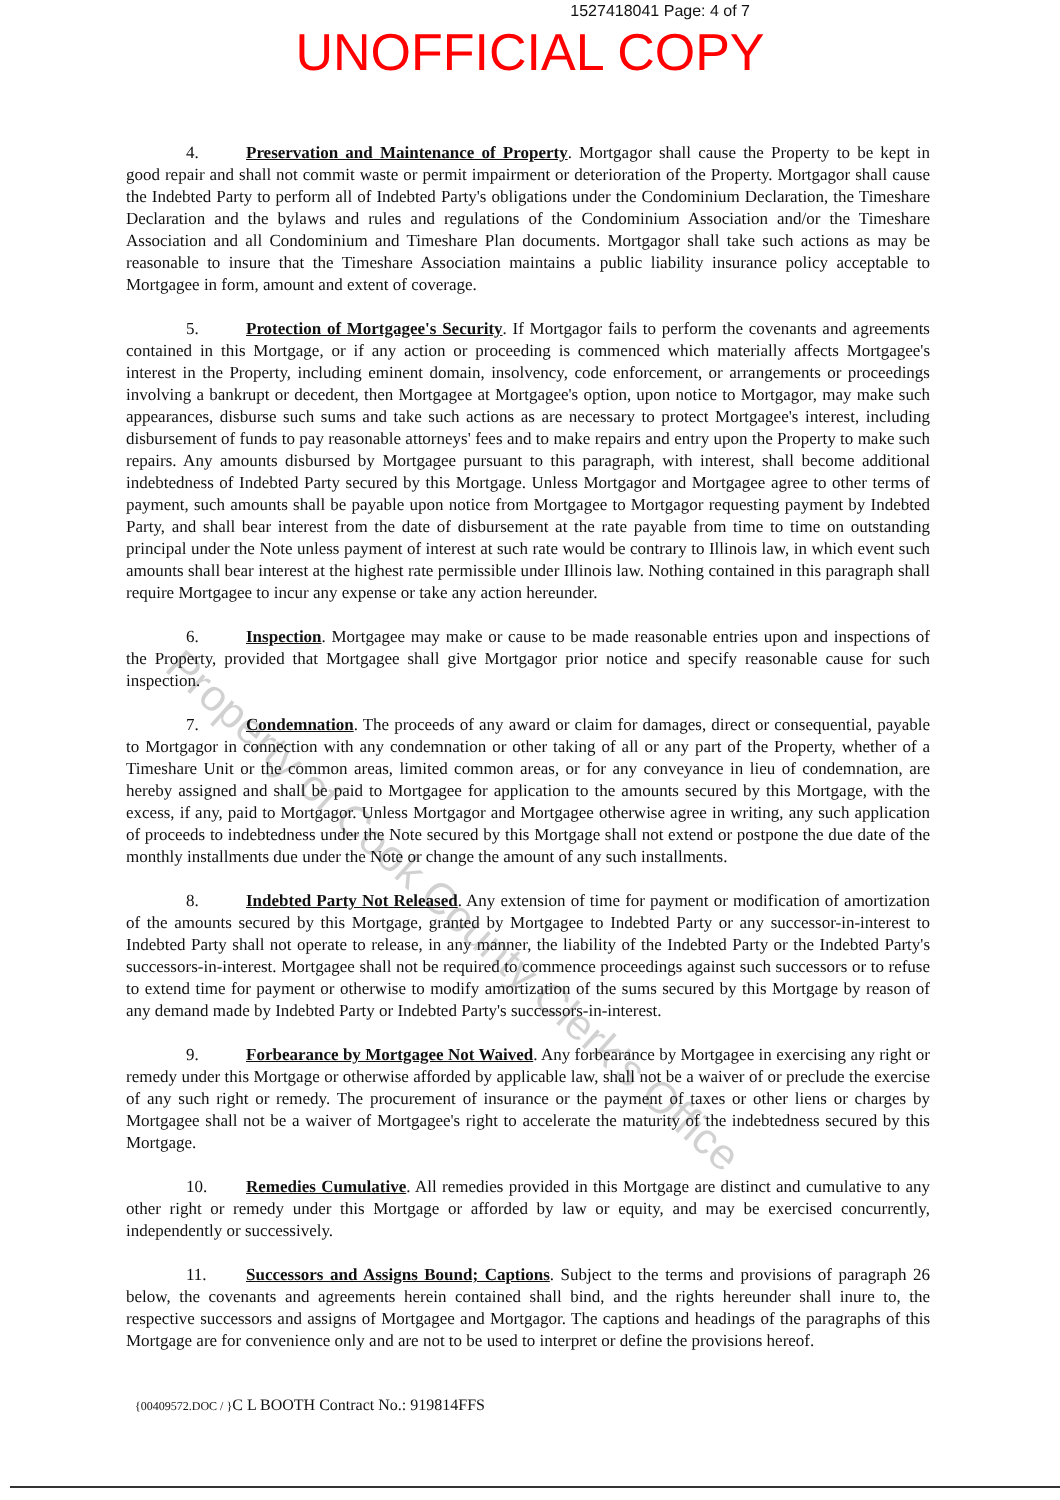1527418041 Page: 4 of 7
UNOFFICIAL COPY
4. Preservation and Maintenance of Property. Mortgagor shall cause the Property to be kept in good repair and shall not commit waste or permit impairment or deterioration of the Property. Mortgagor shall cause the Indebted Party to perform all of Indebted Party's obligations under the Condominium Declaration, the Timeshare Declaration and the bylaws and rules and regulations of the Condominium Association and/or the Timeshare Association and all Condominium and Timeshare Plan documents. Mortgagor shall take such actions as may be reasonable to insure that the Timeshare Association maintains a public liability insurance policy acceptable to Mortgagee in form, amount and extent of coverage.
5. Protection of Mortgagee's Security. If Mortgagor fails to perform the covenants and agreements contained in this Mortgage, or if any action or proceeding is commenced which materially affects Mortgagee's interest in the Property, including eminent domain, insolvency, code enforcement, or arrangements or proceedings involving a bankrupt or decedent, then Mortgagee at Mortgagee's option, upon notice to Mortgagor, may make such appearances, disburse such sums and take such actions as are necessary to protect Mortgagee's interest, including disbursement of funds to pay reasonable attorneys' fees and to make repairs and entry upon the Property to make such repairs. Any amounts disbursed by Mortgagee pursuant to this paragraph, with interest, shall become additional indebtedness of Indebted Party secured by this Mortgage. Unless Mortgagor and Mortgagee agree to other terms of payment, such amounts shall be payable upon notice from Mortgagee to Mortgagor requesting payment by Indebted Party, and shall bear interest from the date of disbursement at the rate payable from time to time on outstanding principal under the Note unless payment of interest at such rate would be contrary to Illinois law, in which event such amounts shall bear interest at the highest rate permissible under Illinois law. Nothing contained in this paragraph shall require Mortgagee to incur any expense or take any action hereunder.
6. Inspection. Mortgagee may make or cause to be made reasonable entries upon and inspections of the Property, provided that Mortgagee shall give Mortgagor prior notice and specify reasonable cause for such inspection.
7. Condemnation. The proceeds of any award or claim for damages, direct or consequential, payable to Mortgagor in connection with any condemnation or other taking of all or any part of the Property, whether of a Timeshare Unit or the common areas, limited common areas, or for any conveyance in lieu of condemnation, are hereby assigned and shall be paid to Mortgagee for application to the amounts secured by this Mortgage, with the excess, if any, paid to Mortgagor. Unless Mortgagor and Mortgagee otherwise agree in writing, any such application of proceeds to indebtedness under the Note secured by this Mortgage shall not extend or postpone the due date of the monthly installments due under the Note or change the amount of any such installments.
8. Indebted Party Not Released. Any extension of time for payment or modification of amortization of the amounts secured by this Mortgage, granted by Mortgagee to Indebted Party or any successor-in-interest to Indebted Party shall not operate to release, in any manner, the liability of the Indebted Party or the Indebted Party's successors-in-interest. Mortgagee shall not be required to commence proceedings against such successors or to refuse to extend time for payment or otherwise to modify amortization of the sums secured by this Mortgage by reason of any demand made by Indebted Party or Indebted Party's successors-in-interest.
9. Forbearance by Mortgagee Not Waived. Any forbearance by Mortgagee in exercising any right or remedy under this Mortgage or otherwise afforded by applicable law, shall not be a waiver of or preclude the exercise of any such right or remedy. The procurement of insurance or the payment of taxes or other liens or charges by Mortgagee shall not be a waiver of Mortgagee's right to accelerate the maturity of the indebtedness secured by this Mortgage.
10. Remedies Cumulative. All remedies provided in this Mortgage are distinct and cumulative to any other right or remedy under this Mortgage or afforded by law or equity, and may be exercised concurrently, independently or successively.
11. Successors and Assigns Bound; Captions. Subject to the terms and provisions of paragraph 26 below, the covenants and agreements herein contained shall bind, and the rights hereunder shall inure to, the respective successors and assigns of Mortgagee and Mortgagor. The captions and headings of the paragraphs of this Mortgage are for convenience only and are not to be used to interpret or define the provisions hereof.
{00409572.DOC / }C L BOOTH Contract No.: 919814FFS
Property of Cook County Clerk's Office